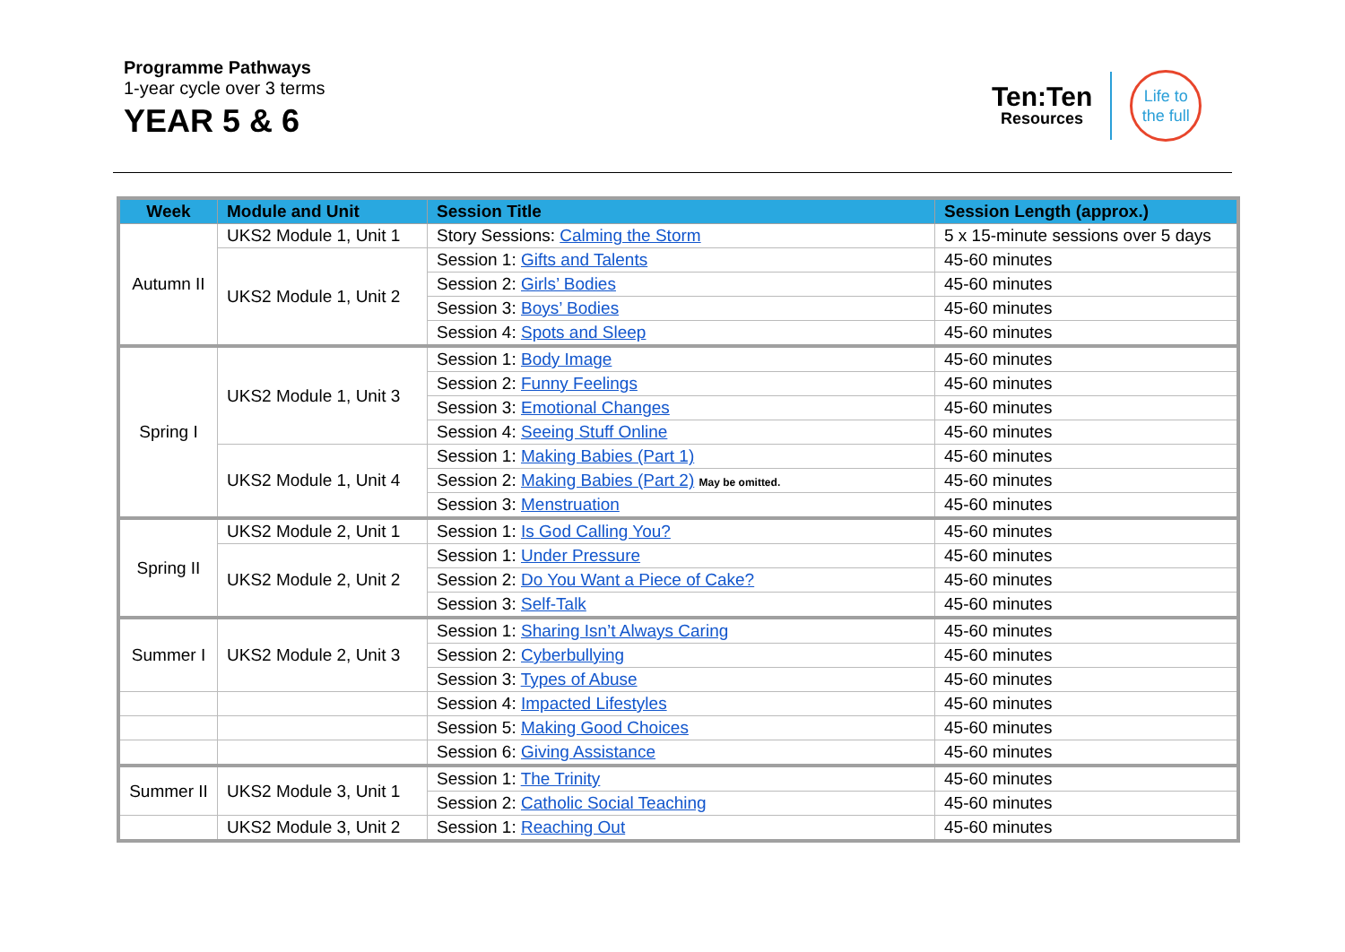Programme Pathways
1-year cycle over 3 terms
YEAR 5 & 6
Ten:Ten
Resources
Life to
the full
| Week | Module and Unit | Session Title | Session Length (approx.) |
| --- | --- | --- | --- |
| Autumn II | UKS2 Module 1, Unit 1 | Story Sessions: Calming the Storm | 5 x 15-minute sessions over 5 days |
| | UKS2 Module 1, Unit 2 | Session 1: Gifts and Talents | 45-60 minutes |
| | | Session 2: Girls’ Bodies | 45-60 minutes |
| | | Session 3: Boys’ Bodies | 45-60 minutes |
| | | Session 4: Spots and Sleep | 45-60 minutes |
| Spring I | UKS2 Module 1, Unit 3 | Session 1: Body Image | 45-60 minutes |
| | | Session 2: Funny Feelings | 45-60 minutes |
| | | Session 3: Emotional Changes | 45-60 minutes |
| | | Session 4: Seeing Stuff Online | 45-60 minutes |
| | UKS2 Module 1, Unit 4 | Session 1: Making Babies (Part 1) | 45-60 minutes |
| | | Session 2: Making Babies (Part 2) May be omitted. | 45-60 minutes |
| | | Session 3: Menstruation | 45-60 minutes |
| Spring II | UKS2 Module 2, Unit 1 | Session 1: Is God Calling You? | 45-60 minutes |
| | UKS2 Module 2, Unit 2 | Session 1: Under Pressure | 45-60 minutes |
| | | Session 2: Do You Want a Piece of Cake? | 45-60 minutes |
| | | Session 3: Self-Talk | 45-60 minutes |
| Summer I | UKS2 Module 2, Unit 3 | Session 1: Sharing Isn’t Always Caring | 45-60 minutes |
| | | Session 2: Cyberbullying | 45-60 minutes |
| | | Session 3: Types of Abuse | 45-60 minutes |
| | | Session 4: Impacted Lifestyles | 45-60 minutes |
| | | Session 5: Making Good Choices | 45-60 minutes |
| | | Session 6: Giving Assistance | 45-60 minutes |
| Summer II | UKS2 Module 3, Unit 1 | Session 1: The Trinity | 45-60 minutes |
| | | Session 2: Catholic Social Teaching | 45-60 minutes |
| | UKS2 Module 3, Unit 2 | Session 1: Reaching Out | 45-60 minutes |